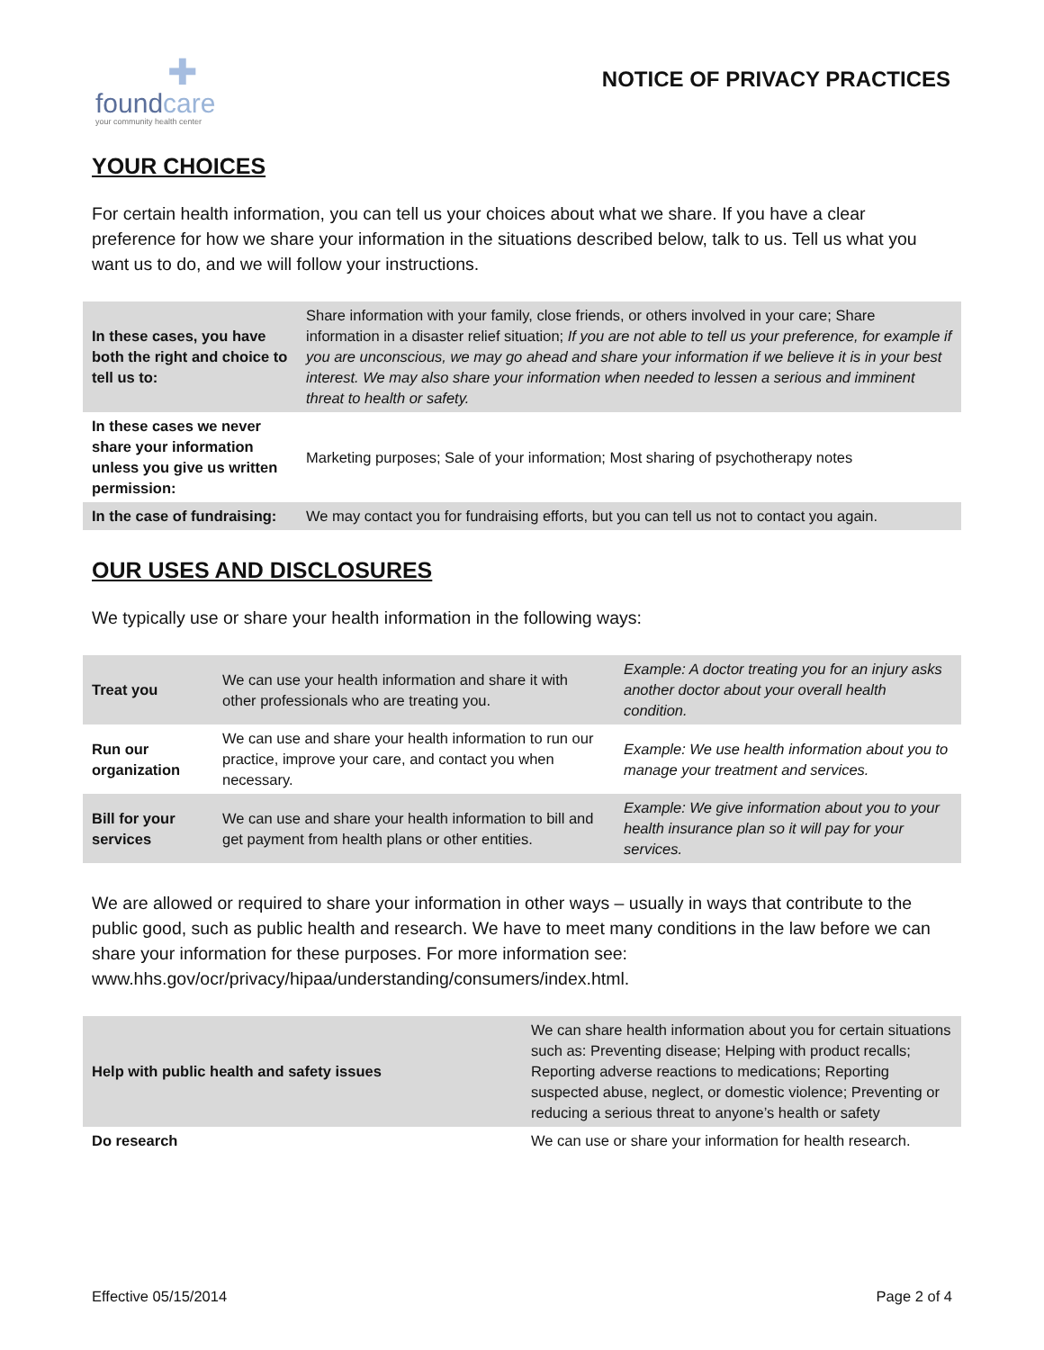✚
foundcare
your community health center
NOTICE OF PRIVACY PRACTICES
YOUR CHOICES
For certain health information, you can tell us your choices about what we share. If you have a clear preference for how we share your information in the situations described below, talk to us. Tell us what you want us to do, and we will follow your instructions.
| In these cases, you have both the right and choice to tell us to: | Share information with your family, close friends, or others involved in your care; Share information in a disaster relief situation; If you are not able to tell us your preference, for example if you are unconscious, we may go ahead and share your information if we believe it is in your best interest. We may also share your information when needed to lessen a serious and imminent threat to health or safety. |
| In these cases we never share your information unless you give us written permission: | Marketing purposes; Sale of your information; Most sharing of psychotherapy notes |
| In the case of fundraising: | We may contact you for fundraising efforts, but you can tell us not to contact you again. |
OUR USES AND DISCLOSURES
We typically use or share your health information in the following ways:
| Treat you | We can use your health information and share it with other professionals who are treating you. | Example: A doctor treating you for an injury asks another doctor about your overall health condition. |
| Run our organization | We can use and share your health information to run our practice, improve your care, and contact you when necessary. | Example: We use health information about you to manage your treatment and services. |
| Bill for your services | We can use and share your health information to bill and get payment from health plans or other entities. | Example: We give information about you to your health insurance plan so it will pay for your services. |
We are allowed or required to share your information in other ways – usually in ways that contribute to the public good, such as public health and research. We have to meet many conditions in the law before we can share your information for these purposes. For more information see: www.hhs.gov/ocr/privacy/hipaa/understanding/consumers/index.html.
| Help with public health and safety issues | We can share health information about you for certain situations such as: Preventing disease; Helping with product recalls; Reporting adverse reactions to medications; Reporting suspected abuse, neglect, or domestic violence; Preventing or reducing a serious threat to anyone’s health or safety |
| Do research | We can use or share your information for health research. |
Effective 05/15/2014 Page 2 of 4